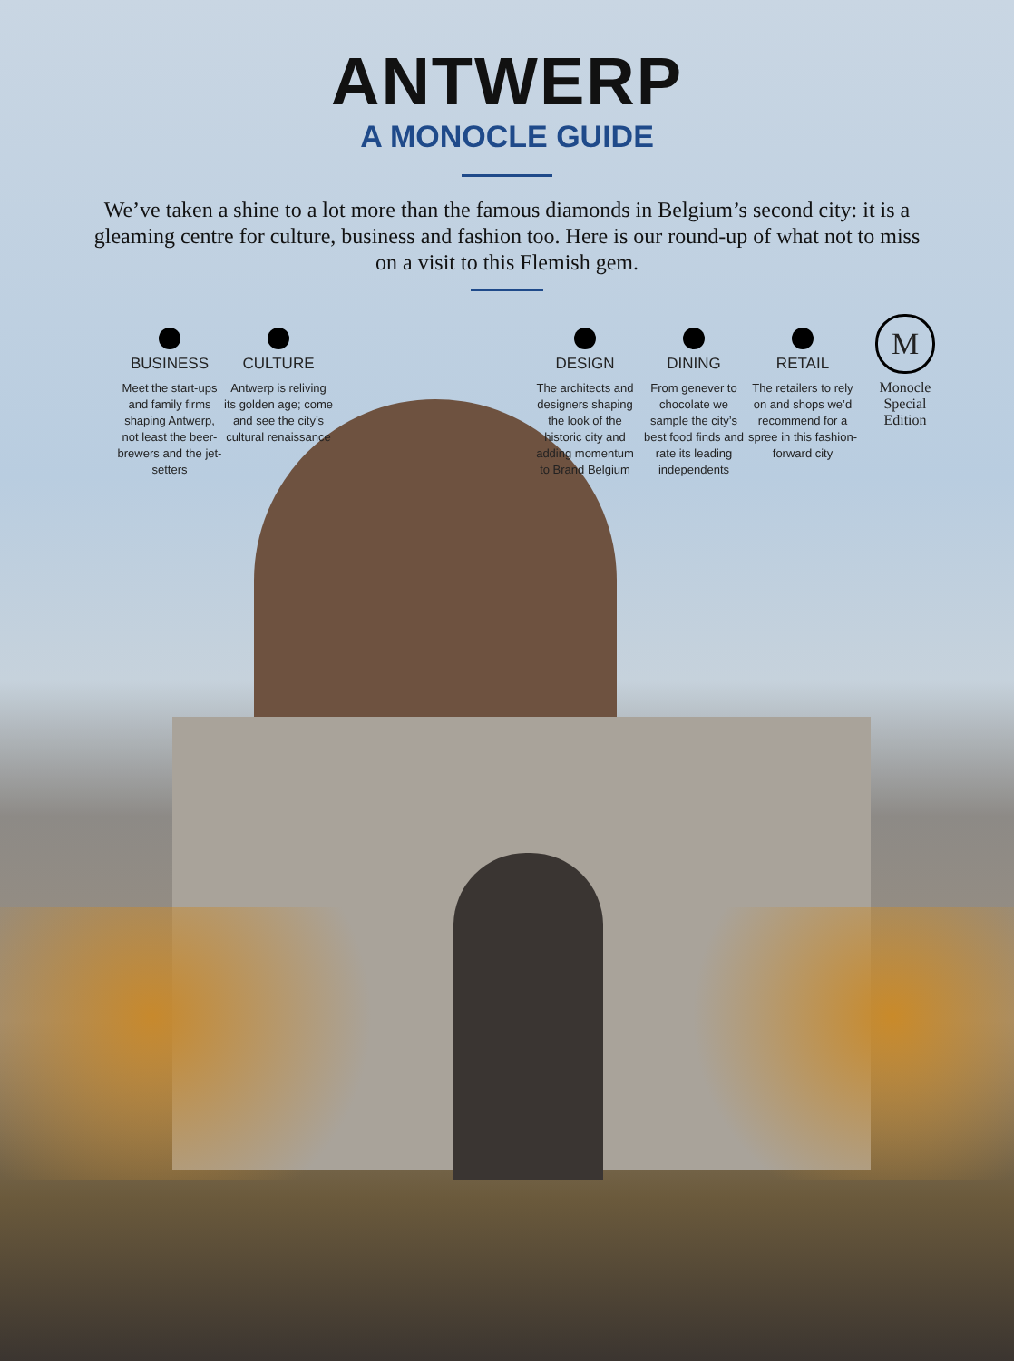ANTWERP
A MONOCLE GUIDE
We’ve taken a shine to a lot more than the famous diamonds in Belgium’s second city: it is a gleaming centre for culture, business and fashion too. Here is our round-up of what not to miss on a visit to this Flemish gem.
BUSINESS
Meet the start-ups and family firms shaping Antwerp, not least the beer-brewers and the jet-setters
CULTURE
Antwerp is reliving its golden age; come and see the city’s cultural renaissance
DESIGN
The architects and designers shaping the look of the historic city and adding momentum to Brand Belgium
DINING
From genever to chocolate we sample the city’s best food finds and rate its leading independents
RETAIL
The retailers to rely on and shops we’d recommend for a spree in this fashion-forward city
M
Monocle Special Edition